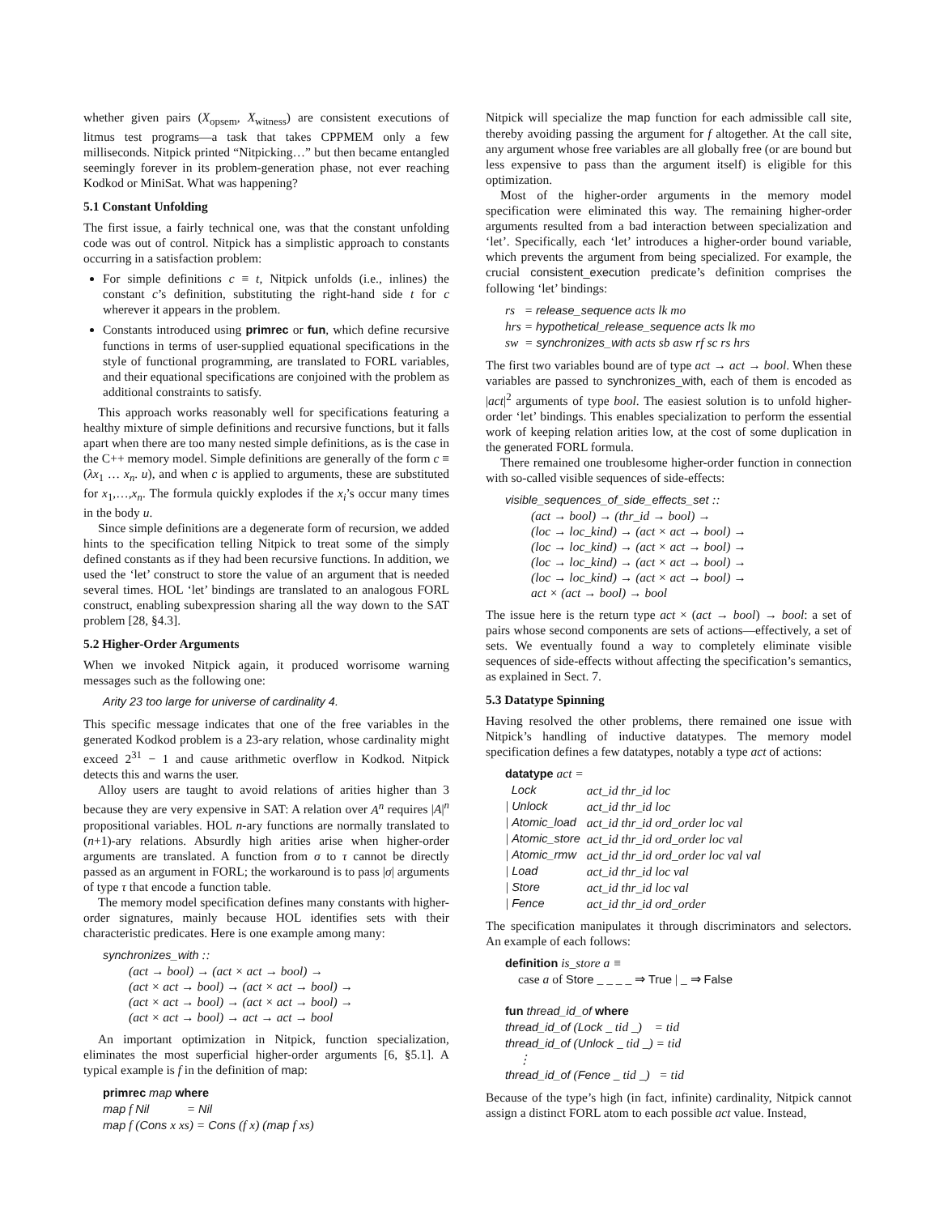whether given pairs (X<sub>opsem</sub>, X<sub>witness</sub>) are consistent executions of litmus test programs—a task that takes CPPMEM only a few milliseconds. Nitpick printed “Nitpicking…” but then became entangled seemingly forever in its problem-generation phase, not ever reaching Kodkod or MiniSat. What was happening?
5.1 Constant Unfolding
The first issue, a fairly technical one, was that the constant unfolding code was out of control. Nitpick has a simplistic approach to constants occurring in a satisfaction problem:
For simple definitions c ≡ t, Nitpick unfolds (i.e., inlines) the constant c’s definition, substituting the right-hand side t for c wherever it appears in the problem.
Constants introduced using primrec or fun, which define recursive functions in terms of user-supplied equational specifications in the style of functional programming, are translated to FORL variables, and their equational specifications are conjoined with the problem as additional constraints to satisfy.
This approach works reasonably well for specifications featuring a healthy mixture of simple definitions and recursive functions, but it falls apart when there are too many nested simple definitions, as is the case in the C++ memory model. Simple definitions are generally of the form c ≡ (λx<sub>1</sub> … x<sub>n</sub>. u), and when c is applied to arguments, these are substituted for x<sub>1</sub>,…,x<sub>n</sub>. The formula quickly explodes if the x<sub>i</sub>’s occur many times in the body u.
Since simple definitions are a degenerate form of recursion, we added hints to the specification telling Nitpick to treat some of the simply defined constants as if they had been recursive functions. In addition, we used the ‘let’ construct to store the value of an argument that is needed several times. HOL ‘let’ bindings are translated to an analogous FORL construct, enabling subexpression sharing all the way down to the SAT problem [28, §4.3].
5.2 Higher-Order Arguments
When we invoked Nitpick again, it produced worrisome warning messages such as the following one:
Arity 23 too large for universe of cardinality 4.
This specific message indicates that one of the free variables in the generated Kodkod problem is a 23-ary relation, whose cardinality might exceed 2<sup>31</sup> − 1 and cause arithmetic overflow in Kodkod. Nitpick detects this and warns the user.
Alloy users are taught to avoid relations of arities higher than 3 because they are very expensive in SAT: A relation over A<sup>n</sup> requires |A|<sup>n</sup> propositional variables. HOL n-ary functions are normally translated to (n+1)-ary relations. Absurdly high arities arise when higher-order arguments are translated. A function from σ to τ cannot be directly passed as an argument in FORL; the workaround is to pass |σ| arguments of type τ that encode a function table.
The memory model specification defines many constants with higher-order signatures, mainly because HOL identifies sets with their characteristic predicates. Here is one example among many:
synchronizes_with ::
(act → bool) → (act × act → bool) →
(act × act → bool) → (act × act → bool) →
(act × act → bool) → (act × act → bool) →
(act × act → bool) → act → act → bool
An important optimization in Nitpick, function specialization, eliminates the most superficial higher-order arguments [6, §5.1]. A typical example is f in the definition of map:
primrec map where
map f Nil = Nil
map f (Cons x xs) = Cons (f x) (map f xs)
Nitpick will specialize the map function for each admissible call site, thereby avoiding passing the argument for f altogether. At the call site, any argument whose free variables are all globally free (or are bound but less expensive to pass than the argument itself) is eligible for this optimization.
Most of the higher-order arguments in the memory model specification were eliminated this way. The remaining higher-order arguments resulted from a bad interaction between specialization and ‘let’. Specifically, each ‘let’ introduces a higher-order bound variable, which prevents the argument from being specialized. For example, the crucial consistent_execution predicate’s definition comprises the following ‘let’ bindings:
rs = release_sequence acts lk mo
hrs = hypothetical_release_sequence acts lk mo
sw = synchronizes_with acts sb asw rf sc rs hrs
The first two variables bound are of type act → act → bool. When these variables are passed to synchronizes_with, each of them is encoded as |act|<sup>2</sup> arguments of type bool. The easiest solution is to unfold higher-order ‘let’ bindings. This enables specialization to perform the essential work of keeping relation arities low, at the cost of some duplication in the generated FORL formula.
There remained one troublesome higher-order function in connection with so-called visible sequences of side-effects:
visible_sequences_of_side_effects_set ::
(act → bool) → (thr_id → bool) →
(loc → loc_kind) → (act × act → bool) →
(loc → loc_kind) → (act × act → bool) →
(loc → loc_kind) → (act × act → bool) →
(loc → loc_kind) → (act × act → bool) →
act × (act → bool) → bool
The issue here is the return type act × (act → bool) → bool: a set of pairs whose second components are sets of actions—effectively, a set of sets. We eventually found a way to completely eliminate visible sequences of side-effects without affecting the specification’s semantics, as explained in Sect. 7.
5.3 Datatype Spinning
Having resolved the other problems, there remained one issue with Nitpick’s handling of inductive datatypes. The memory model specification defines a few datatypes, notably a type act of actions:
datatype act =
| Lock | act_id thr_id loc |
| / Unlock | act_id thr_id loc |
| / Atomic_load | act_id thr_id ord_order loc val |
| / Atomic_store | act_id thr_id ord_order loc val |
| / Atomic_rmw | act_id thr_id ord_order loc val val |
| / Load | act_id thr_id loc val |
| / Store | act_id thr_id loc val |
| / Fence | act_id thr_id ord_order |
The specification manipulates it through discriminators and selectors. An example of each follows:
definition is_store a ≡
case a of Store _ _ _ _ ⇒ True | _ ⇒ False
fun thread_id_of where
thread_id_of (Lock _ tid _) = tid
thread_id_of (Unlock _ tid _) = tid
⋮
thread_id_of (Fence _ tid _) = tid
Because of the type’s high (in fact, infinite) cardinality, Nitpick cannot assign a distinct FORL atom to each possible act value. Instead,